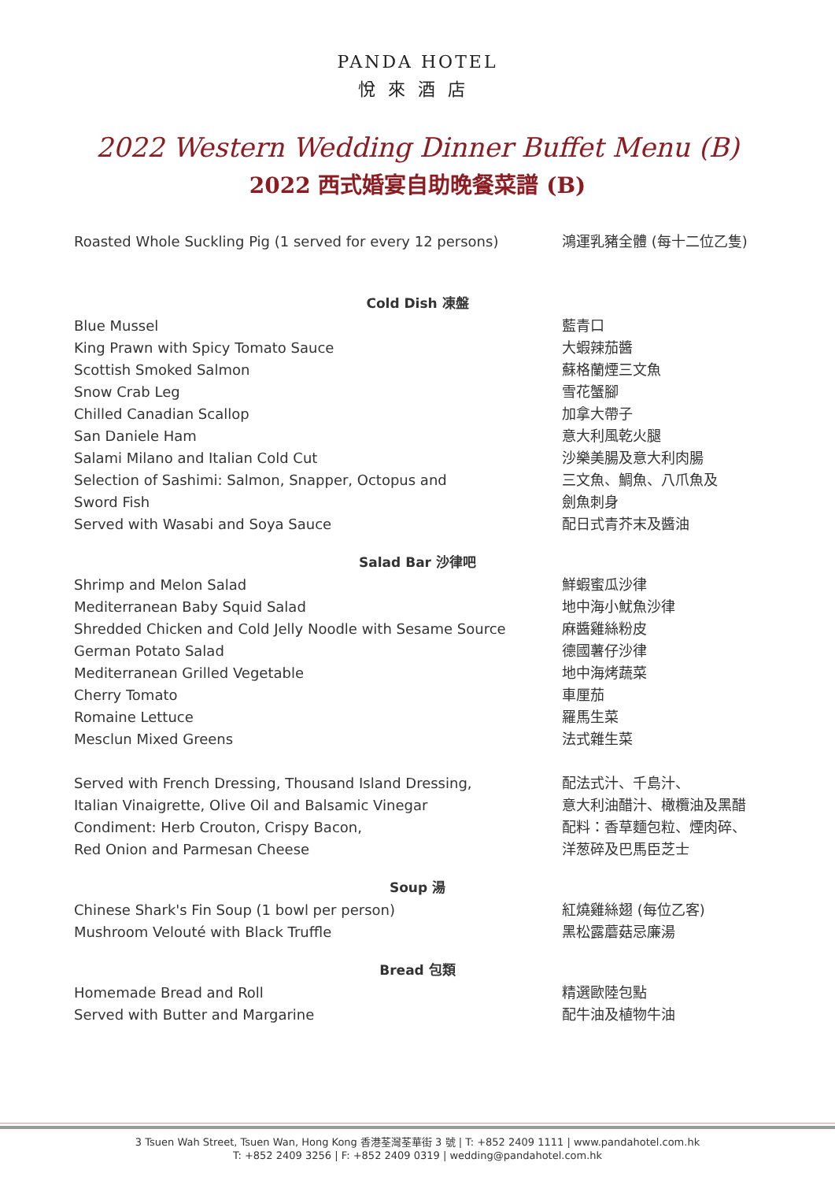PANDA HOTEL
悅來酒店
2022 Western Wedding Dinner Buffet Menu (B)
2022 西式婚宴自助晚餐菜譜 (B)
Roasted Whole Suckling Pig (1 served for every 12 persons)
鴻運乳豬全體 (每十二位乙隻)
Cold Dish 凍盤
Blue Mussel 藍青口
King Prawn with Spicy Tomato Sauce 大蝦辣茄醬
Scottish Smoked Salmon 蘇格蘭煙三文魚
Snow Crab Leg 雪花蟹腳
Chilled Canadian Scallop 加拿大帶子
San Daniele Ham 意大利風乾火腿
Salami Milano and Italian Cold Cut 沙樂美腸及意大利肉腸
Selection of Sashimi: Salmon, Snapper, Octopus and
Sword Fish
三文魚、鯛魚、八爪魚及
劍魚刺身
Served with Wasabi and Soya Sauce 配日式青芥末及醬油
Salad Bar 沙律吧
Shrimp and Melon Salad 鮮蝦蜜瓜沙律
Mediterranean Baby Squid Salad 地中海小魷魚沙律
Shredded Chicken and Cold Jelly Noodle with Sesame Source 麻醬雞絲粉皮
German Potato Salad 德國薯仔沙律
Mediterranean Grilled Vegetable 地中海烤蔬菜
Cherry Tomato 車厘茄
Romaine Lettuce 羅馬生菜
Mesclun Mixed Greens 法式雜生菜
Served with French Dressing, Thousand Island Dressing,
Italian Vinaigrette, Olive Oil and Balsamic Vinegar
Condiment: Herb Crouton, Crispy Bacon,
Red Onion and Parmesan Cheese
配法式汁、千島汁、
意大利油醋汁、橄欖油及黑醋
配料：香草麵包粒、煙肉碎、
洋葱碎及巴馬臣芝士
Soup 湯
Chinese Shark's Fin Soup (1 bowl per person) 紅燒雞絲翅 (每位乙客)
Mushroom Velouté with Black Truffle 黑松露蘑菇忌廉湯
Bread 包類
Homemade Bread and Roll 精選歐陸包點
Served with Butter and Margarine 配牛油及植物牛油
3 Tsuen Wah Street, Tsuen Wan, Hong Kong 香港荃灣荃華街 3 號 | T: +852 2409 1111 | www.pandahotel.com.hk
T: +852 2409 3256 | F: +852 2409 0319 | wedding@pandahotel.com.hk